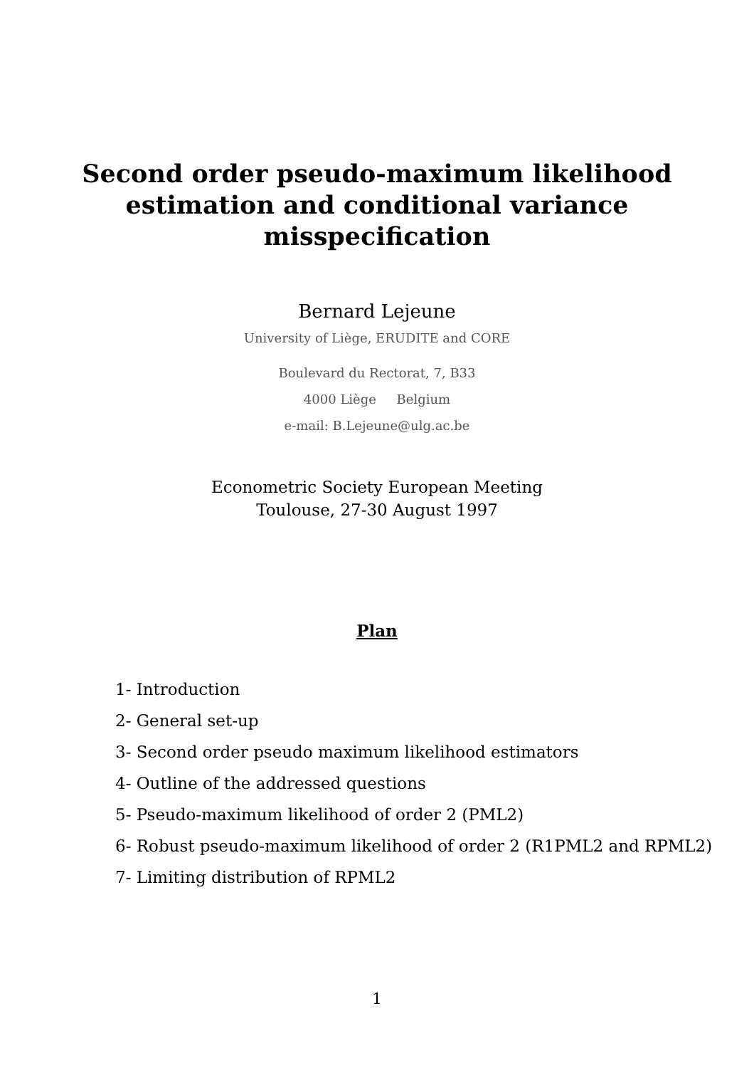Second order pseudo-maximum likelihood
estimation and conditional variance
misspecification
Bernard Lejeune
University of Liège, ERUDITE and CORE
Boulevard du Rectorat, 7, B33
4000 Liège Belgium
e-mail: B.Lejeune@ulg.ac.be
Econometric Society European Meeting
Toulouse, 27-30 August 1997
Plan
1- Introduction
2- General set-up
3- Second order pseudo maximum likelihood estimators
4- Outline of the addressed questions
5- Pseudo-maximum likelihood of order 2 (PML2)
6- Robust pseudo-maximum likelihood of order 2 (R1PML2 and RPML2)
7- Limiting distribution of RPML2
1